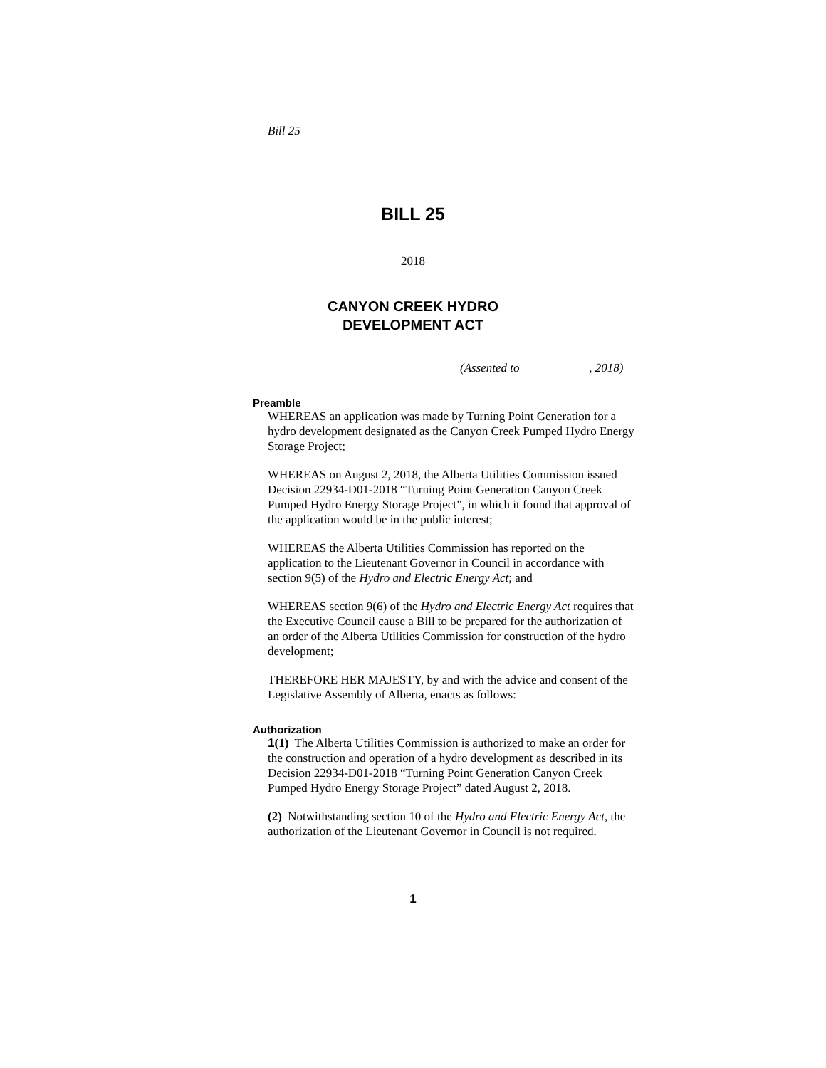Bill 25
BILL 25
2018
CANYON CREEK HYDRO
DEVELOPMENT ACT
(Assented to , 2018)
Preamble
WHEREAS an application was made by Turning Point Generation for a hydro development designated as the Canyon Creek Pumped Hydro Energy Storage Project;
WHEREAS on August 2, 2018, the Alberta Utilities Commission issued Decision 22934-D01-2018 “Turning Point Generation Canyon Creek Pumped Hydro Energy Storage Project”, in which it found that approval of the application would be in the public interest;
WHEREAS the Alberta Utilities Commission has reported on the application to the Lieutenant Governor in Council in accordance with section 9(5) of the Hydro and Electric Energy Act; and
WHEREAS section 9(6) of the Hydro and Electric Energy Act requires that the Executive Council cause a Bill to be prepared for the authorization of an order of the Alberta Utilities Commission for construction of the hydro development;
THEREFORE HER MAJESTY, by and with the advice and consent of the Legislative Assembly of Alberta, enacts as follows:
Authorization
1(1) The Alberta Utilities Commission is authorized to make an order for the construction and operation of a hydro development as described in its Decision 22934-D01-2018 “Turning Point Generation Canyon Creek Pumped Hydro Energy Storage Project” dated August 2, 2018.
(2) Notwithstanding section 10 of the Hydro and Electric Energy Act, the authorization of the Lieutenant Governor in Council is not required.
1